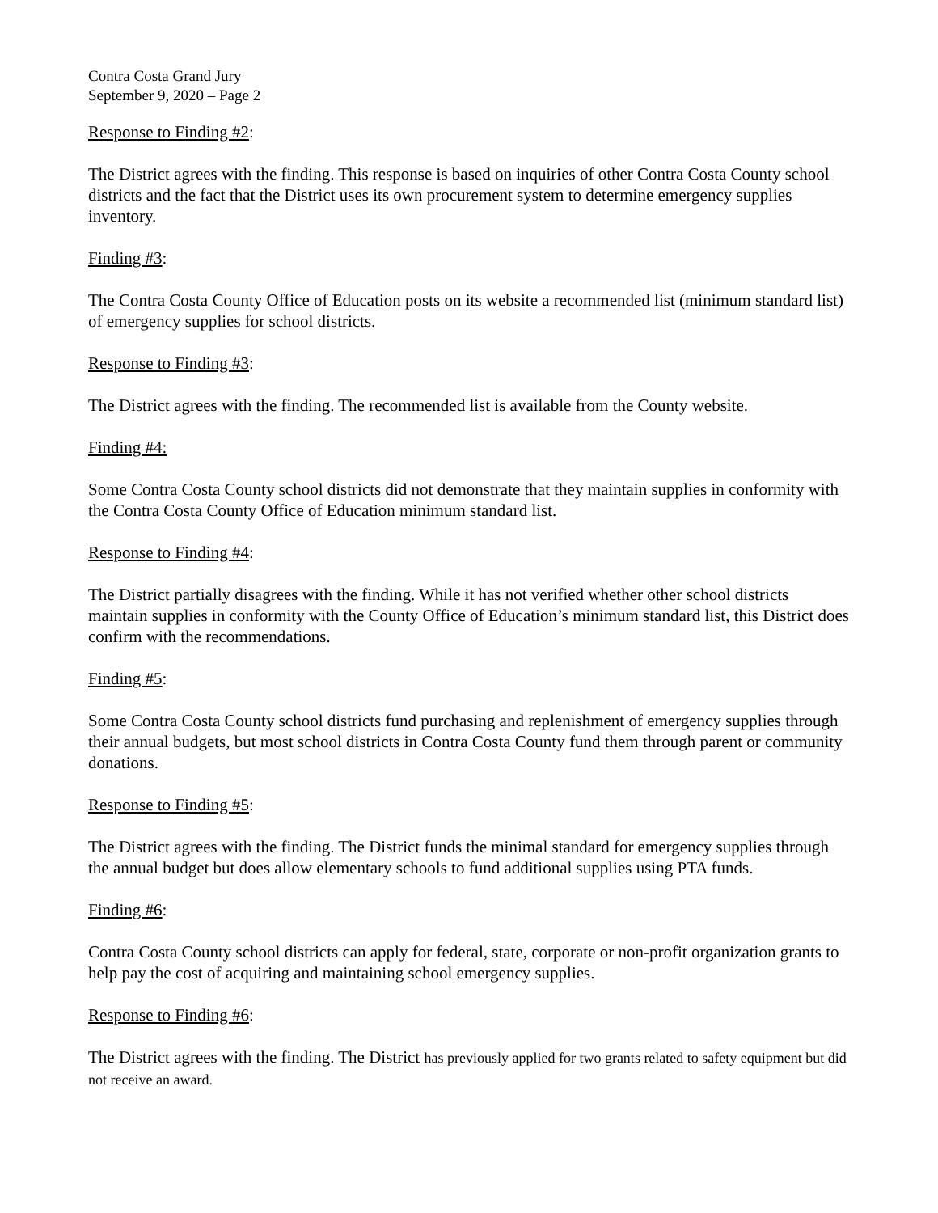Contra Costa Grand Jury
September 9, 2020 – Page 2
Response to Finding #2:
The District agrees with the finding. This response is based on inquiries of other Contra Costa County school districts and the fact that the District uses its own procurement system to determine emergency supplies inventory.
Finding #3:
The Contra Costa County Office of Education posts on its website a recommended list (minimum standard list) of emergency supplies for school districts.
Response to Finding #3:
The District agrees with the finding. The recommended list is available from the County website.
Finding #4:
Some Contra Costa County school districts did not demonstrate that they maintain supplies in conformity with the Contra Costa County Office of Education minimum standard list.
Response to Finding #4:
The District partially disagrees with the finding. While it has not verified whether other school districts maintain supplies in conformity with the County Office of Education’s minimum standard list, this District does confirm with the recommendations.
Finding #5:
Some Contra Costa County school districts fund purchasing and replenishment of emergency supplies through their annual budgets, but most school districts in Contra Costa County fund them through parent or community donations.
Response to Finding #5:
The District agrees with the finding. The District funds the minimal standard for emergency supplies through the annual budget but does allow elementary schools to fund additional supplies using PTA funds.
Finding #6:
Contra Costa County school districts can apply for federal, state, corporate or non-profit organization grants to help pay the cost of acquiring and maintaining school emergency supplies.
Response to Finding #6:
The District agrees with the finding. The District has previously applied for two grants related to safety equipment but did not receive an award.